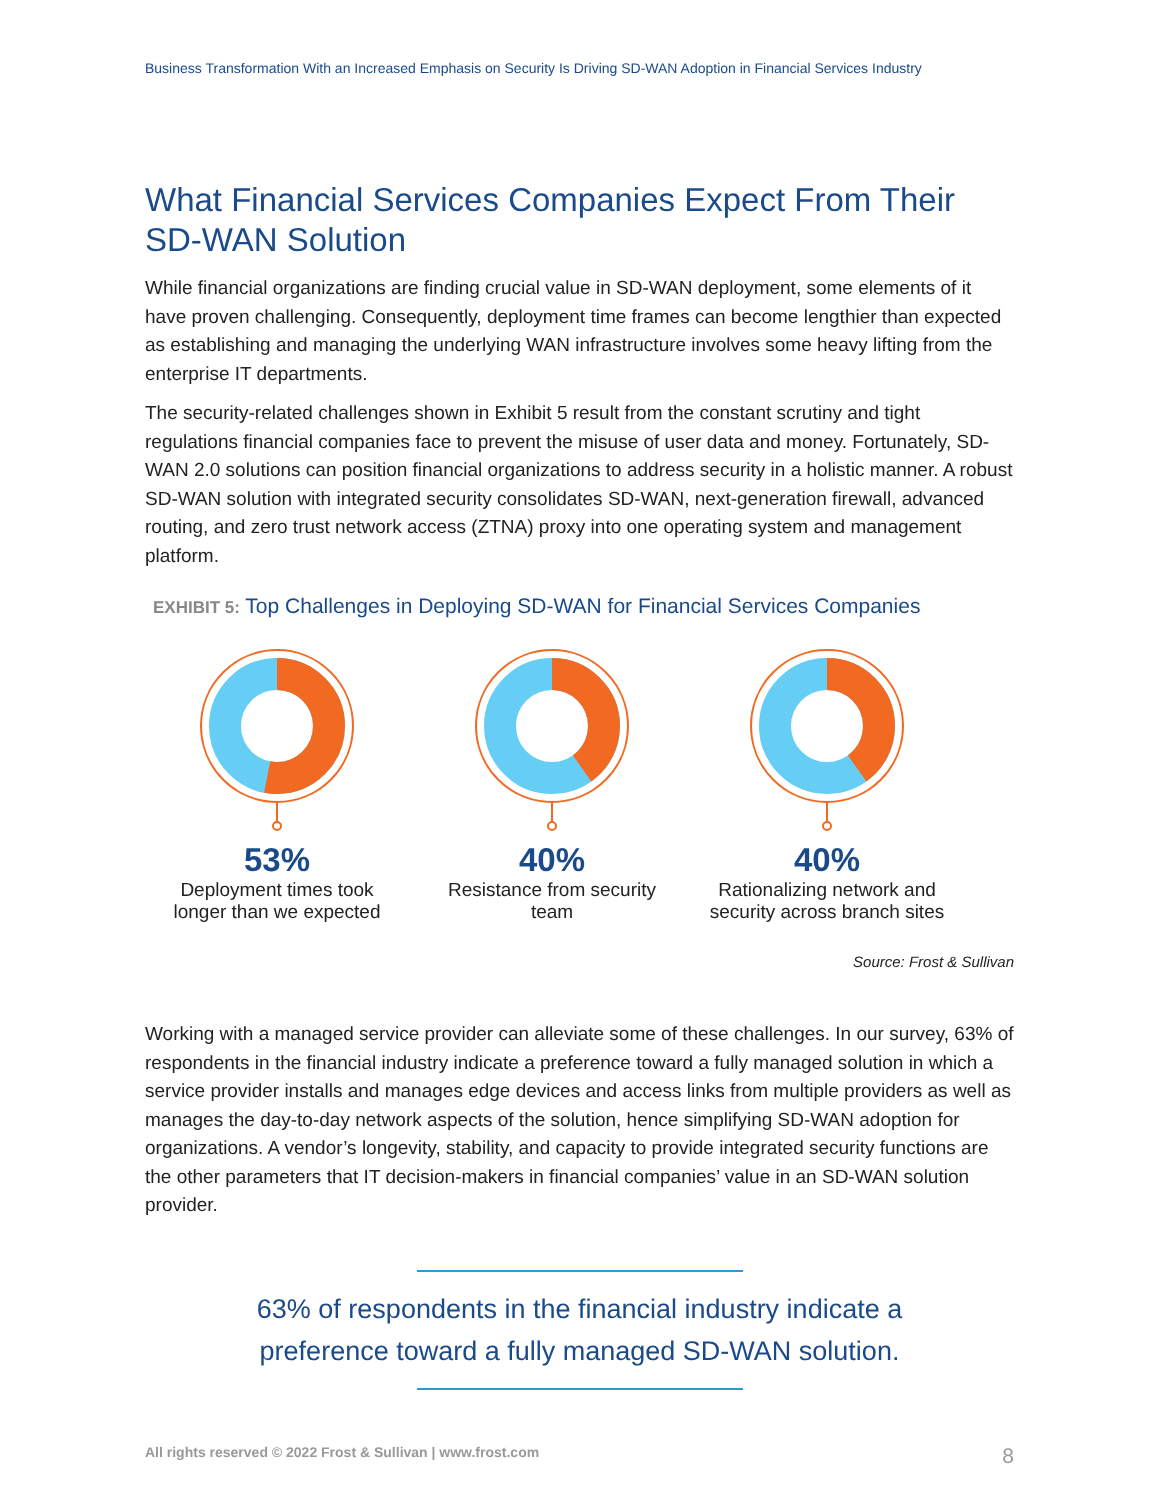Business Transformation With an Increased Emphasis on Security Is Driving SD-WAN Adoption in Financial Services Industry
What Financial Services Companies Expect From Their SD-WAN Solution
While financial organizations are finding crucial value in SD-WAN deployment, some elements of it have proven challenging. Consequently, deployment time frames can become lengthier than expected as establishing and managing the underlying WAN infrastructure involves some heavy lifting from the enterprise IT departments.
The security-related challenges shown in Exhibit 5 result from the constant scrutiny and tight regulations financial companies face to prevent the misuse of user data and money. Fortunately, SD-WAN 2.0 solutions can position financial organizations to address security in a holistic manner. A robust SD-WAN solution with integrated security consolidates SD-WAN, next-generation firewall, advanced routing, and zero trust network access (ZTNA) proxy into one operating system and management platform.
EXHIBIT 5: Top Challenges in Deploying SD-WAN for Financial Services Companies
53%
Deployment times took longer than we expected
40%
Resistance from security team
40%
Rationalizing network and security across branch sites
Source: Frost & Sullivan
Working with a managed service provider can alleviate some of these challenges. In our survey, 63% of respondents in the financial industry indicate a preference toward a fully managed solution in which a service provider installs and manages edge devices and access links from multiple providers as well as manages the day-to-day network aspects of the solution, hence simplifying SD-WAN adoption for organizations. A vendor’s longevity, stability, and capacity to provide integrated security functions are the other parameters that IT decision-makers in financial companies’ value in an SD-WAN solution provider.
63% of respondents in the financial industry indicate a preference toward a fully managed SD-WAN solution.
All rights reserved © 2022 Frost & Sullivan | www.frost.com 8